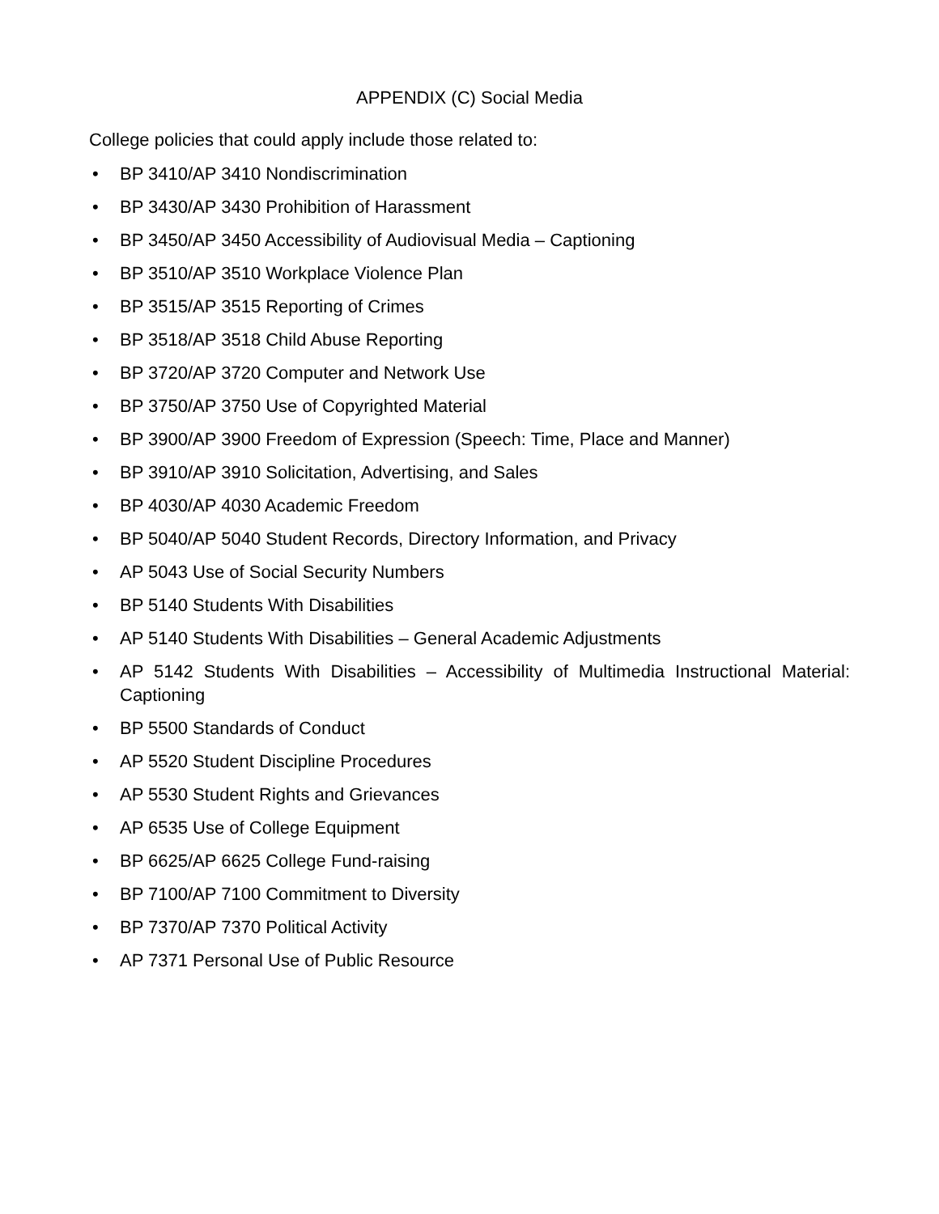APPENDIX (C) Social Media
College policies that could apply include those related to:
• BP 3410/AP 3410 Nondiscrimination
• BP 3430/AP 3430 Prohibition of Harassment
• BP 3450/AP 3450 Accessibility of Audiovisual Media – Captioning
• BP 3510/AP 3510 Workplace Violence Plan
• BP 3515/AP 3515 Reporting of Crimes
• BP 3518/AP 3518 Child Abuse Reporting
• BP 3720/AP 3720 Computer and Network Use
• BP 3750/AP 3750 Use of Copyrighted Material
• BP 3900/AP 3900 Freedom of Expression (Speech: Time, Place and Manner)
• BP 3910/AP 3910 Solicitation, Advertising, and Sales
• BP 4030/AP 4030 Academic Freedom
• BP 5040/AP 5040 Student Records, Directory Information, and Privacy
• AP 5043 Use of Social Security Numbers
• BP 5140 Students With Disabilities
• AP 5140 Students With Disabilities – General Academic Adjustments
• AP 5142 Students With Disabilities – Accessibility of Multimedia Instructional Material: Captioning
• BP 5500 Standards of Conduct
• AP 5520 Student Discipline Procedures
• AP 5530 Student Rights and Grievances
• AP 6535 Use of College Equipment
• BP 6625/AP 6625 College Fund-raising
• BP 7100/AP 7100 Commitment to Diversity
• BP 7370/AP 7370 Political Activity
• AP 7371 Personal Use of Public Resource